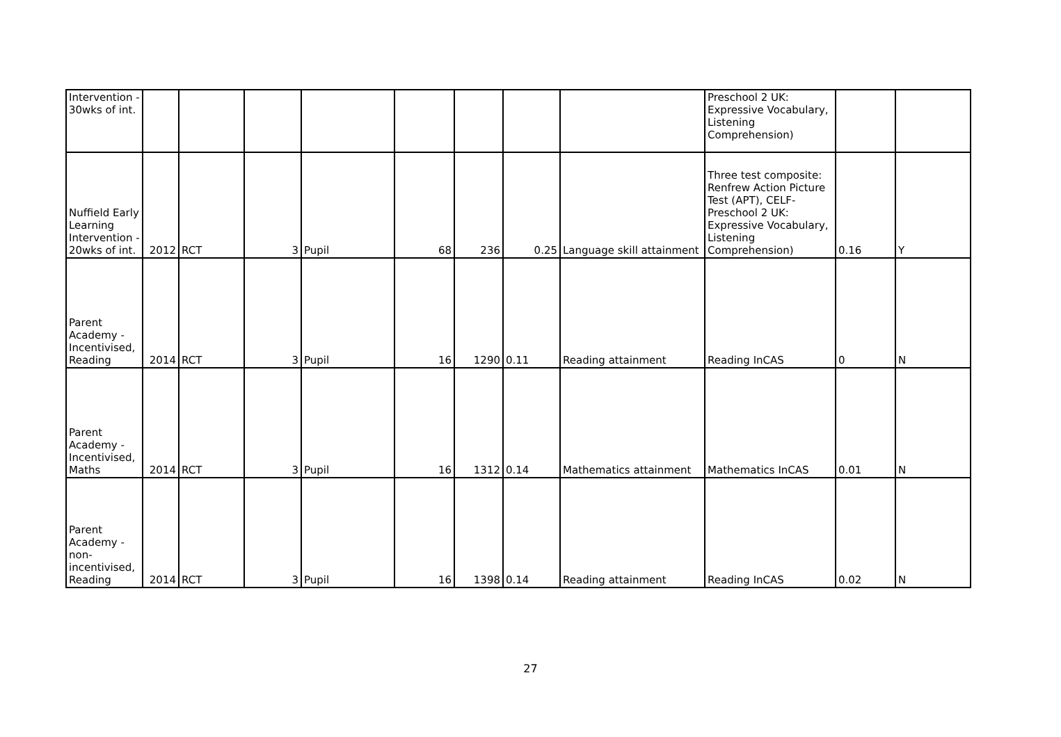| Intervention - 30wks of int. | | | | | | | | | Preschool 2 UK: Expressive Vocabulary, Listening Comprehension) | | |
| Nuffield Early Learning Intervention - 20wks of int. | 2012 | RCT | 3 | Pupil | 68 | 236 | 0.25 | Language skill attainment | Three test composite: Renfrew Action Picture Test (APT), CELF-Preschool 2 UK: Expressive Vocabulary, Listening Comprehension) | 0.16 | Y |
| Parent Academy - Incentivised, Reading | 2014 | RCT | 3 | Pupil | 16 | 1290 | 0.11 | Reading attainment | Reading InCAS | 0 | N |
| Parent Academy - Incentivised, Maths | 2014 | RCT | 3 | Pupil | 16 | 1312 | 0.14 | Mathematics attainment | Mathematics InCAS | 0.01 | N |
| Parent Academy - non-incentivised, Reading | 2014 | RCT | 3 | Pupil | 16 | 1398 | 0.14 | Reading attainment | Reading InCAS | 0.02 | N |
27